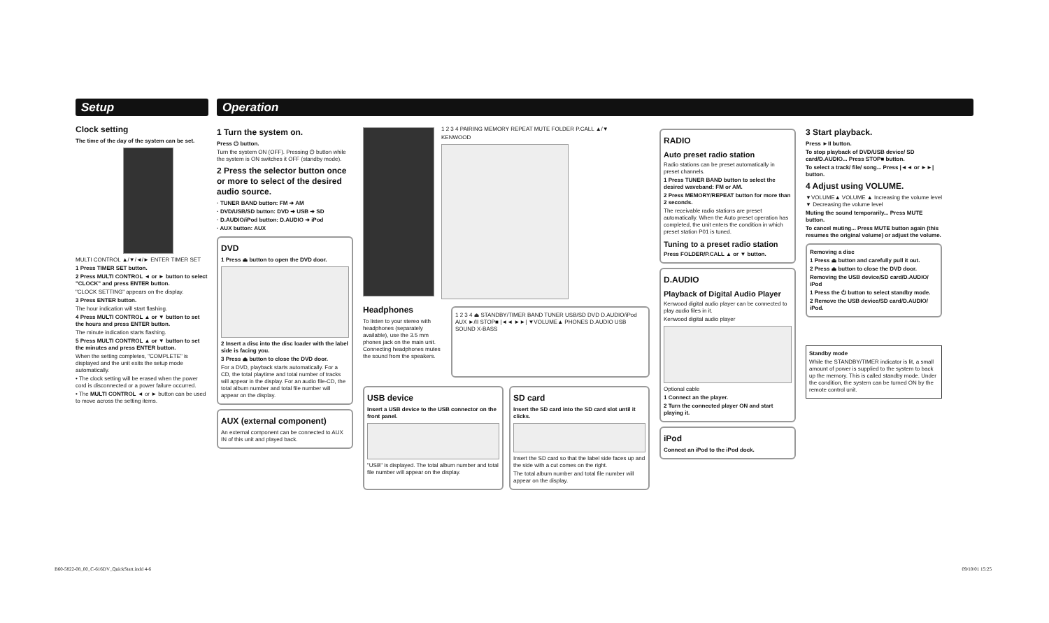Setup
Clock setting
The time of the day of the system can be set.
MULTI CONTROL ▲/▼/◄/► ENTER TIMER SET
1 Press TIMER SET button.
2 Press MULTI CONTROL ◄ or ► button to select "CLOCK" and press ENTER button.
"CLOCK SETTING" appears on the display.
3 Press ENTER button.
The hour indication will start flashing.
4 Press MULTI CONTROL ▲ or ▼ button to set the hours and press ENTER button.
The minute indication starts flashing.
5 Press MULTI CONTROL ▲ or ▼ button to set the minutes and press ENTER button.
When the setting completes, "COMPLETE" is displayed and the unit exits the setup mode automatically.
• The clock setting will be erased when the power cord is disconnected or a power failure occurred.
• The MULTI CONTROL ◄ or ► button can be used to move across the setting items.
Operation
1 Turn the system on.
Press ⏻ button.
Turn the system ON (OFF). Pressing ⏻ button while the system is ON switches it OFF (standby mode).
2 Press the selector button once or more to select of the desired audio source.
· TUNER BAND button: FM ➜ AM
· DVD/USB/SD button: DVD ➜ USB ➜ SD
· D.AUDIO/iPod button: D.AUDIO ➜ iPod
· AUX button: AUX
DVD
1 Press ⏏ button to open the DVD door.
2 Insert a disc into the disc loader with the label side is facing you.
3 Press ⏏ button to close the DVD door.
For a DVD, playback starts automatically. For a CD, the total playtime and total number of tracks will appear in the display. For an audio file-CD, the total album number and total file number will appear on the display.
AUX (external component)
An external component can be connected to AUX IN of this unit and played back.
1 2 3 4 PAIRING MEMORY REPEAT MUTE FOLDER P.CALL ▲/▼
KENWOOD
Headphones
To listen to your stereo with headphones (separately available), use the 3.5 mm phones jack on the main unit. Connecting headphones mutes the sound from the speakers.
1 2 3 4 ⏏ STANDBY/TIMER BAND TUNER USB/SD DVD D.AUDIO/iPod AUX ►/II STOP■ |◄◄ ►►| ▼VOLUME▲ PHONES D.AUDIO USB SOUND X-BASS
USB device
Insert a USB device to the USB connector on the front panel.
"USB" is displayed. The total album number and total file number will appear on the display.
SD card
Insert the SD card into the SD card slot until it clicks.
Insert the SD card so that the label side faces up and the side with a cut comes on the right.
The total album number and total file number will appear on the display.
RADIO
Auto preset radio station
Radio stations can be preset automatically in preset channels.
1 Press TUNER BAND button to select the desired waveband: FM or AM.
2 Press MEMORY/REPEAT button for more than 2 seconds.
The receivable radio stations are preset automatically. When the Auto preset operation has completed, the unit enters the condition in which preset station P01 is tuned.
Tuning to a preset radio station
Press FOLDER/P.CALL ▲ or ▼ button.
D.AUDIO
Playback of Digital Audio Player
Kenwood digital audio player can be connected to play audio files in it.
Kenwood digital audio player
Optional cable
1 Connect an the player.
2 Turn the connected player ON and start playing it.
iPod
Connect an iPod to the iPod dock.
3 Start playback.
Press ►II button.
To stop playback of DVD/USB device/ SD card/D.AUDIO... Press STOP■ button.
To select a track/ file/ song... Press |◄◄ or ►►| button.
4 Adjust using VOLUME.
▼VOLUME▲ VOLUME ▲ Increasing the volume level ▼ Decreasing the volume level
Muting the sound temporarily... Press MUTE button.
To cancel muting... Press MUTE button again (this resumes the original volume) or adjust the volume.
Removing a disc
1 Press ⏏ button and carefully pull it out.
2 Press ⏏ button to close the DVD door.
Removing the USB device/SD card/D.AUDIO/ iPod
1 Press the ⏻ button to select standby mode.
2 Remove the USB device/SD card/D.AUDIO/ iPod.
Standby mode
While the STANDBY/TIMER indicator is lit, a small amount of power is supplied to the system to back up the memory. This is called standby mode. Under the condition, the system can be turned ON by the remote control unit.
B60-5822-08_00_C-616DV_QuickStart.indd 4-6 09/10/01 15:25